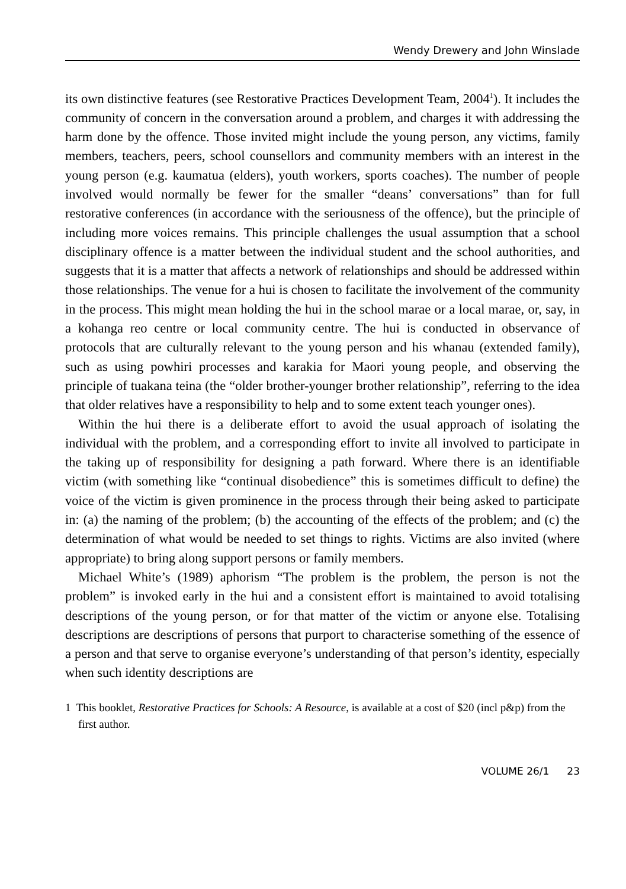Wendy Drewery and John Winslade
its own distinctive features (see Restorative Practices Development Team, 2004<sup>1</sup>). It includes the community of concern in the conversation around a problem, and charges it with addressing the harm done by the offence. Those invited might include the young person, any victims, family members, teachers, peers, school counsellors and community members with an interest in the young person (e.g. kaumatua (elders), youth workers, sports coaches). The number of people involved would normally be fewer for the smaller “deans’ conversations” than for full restorative conferences (in accordance with the seriousness of the offence), but the principle of including more voices remains. This principle challenges the usual assumption that a school disciplinary offence is a matter between the individual student and the school authorities, and suggests that it is a matter that affects a network of relationships and should be addressed within those relationships. The venue for a hui is chosen to facilitate the involvement of the community in the process. This might mean holding the hui in the school marae or a local marae, or, say, in a kohanga reo centre or local community centre. The hui is conducted in observance of protocols that are culturally relevant to the young person and his whanau (extended family), such as using powhiri processes and karakia for Maori young people, and observing the principle of tuakana teina (the “older brother-younger brother relationship”, referring to the idea that older relatives have a responsibility to help and to some extent teach younger ones).
Within the hui there is a deliberate effort to avoid the usual approach of isolating the individual with the problem, and a corresponding effort to invite all involved to participate in the taking up of responsibility for designing a path forward. Where there is an identifiable victim (with something like “continual disobedience” this is sometimes difficult to define) the voice of the victim is given prominence in the process through their being asked to participate in: (a) the naming of the problem; (b) the accounting of the effects of the problem; and (c) the determination of what would be needed to set things to rights. Victims are also invited (where appropriate) to bring along support persons or family members.
Michael White’s (1989) aphorism “The problem is the problem, the person is not the problem” is invoked early in the hui and a consistent effort is maintained to avoid totalising descriptions of the young person, or for that matter of the victim or anyone else. Totalising descriptions are descriptions of persons that purport to characterise something of the essence of a person and that serve to organise everyone’s understanding of that person’s identity, especially when such identity descriptions are
1 This booklet, Restorative Practices for Schools: A Resource, is available at a cost of $20 (incl p&p) from the first author.
VOLUME 26/1 23